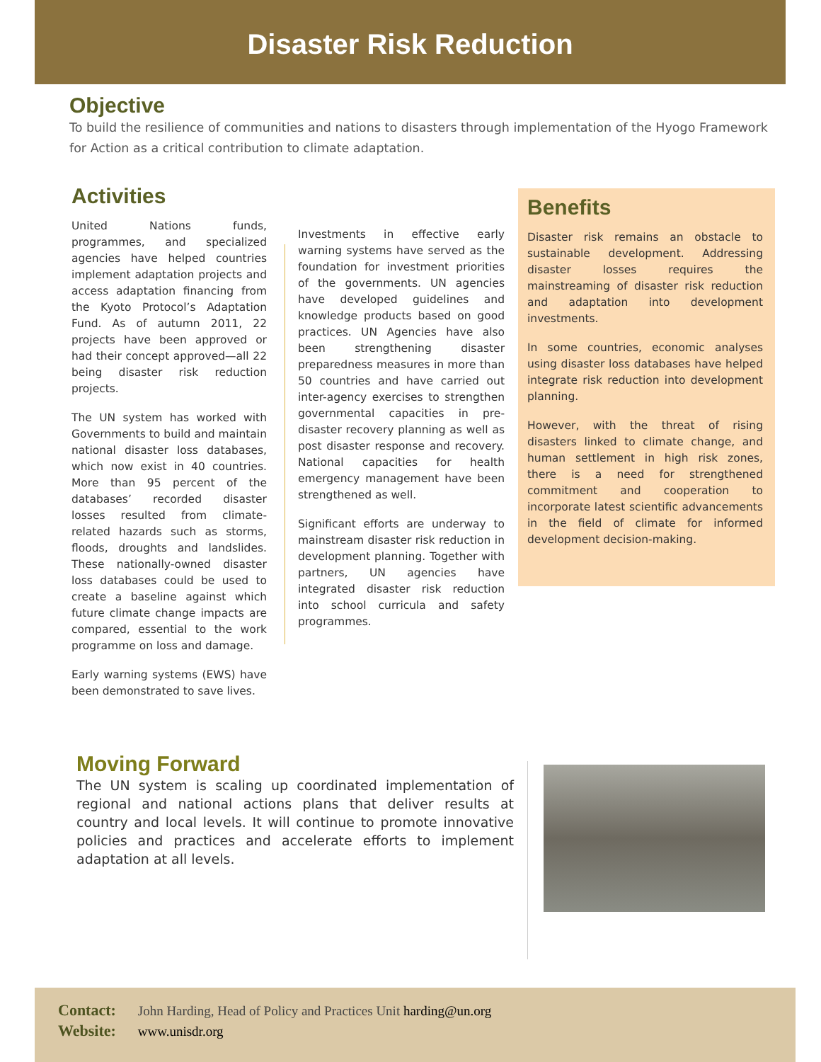Disaster Risk Reduction
Objective
To build the resilience of communities and nations to disasters through implementation of the Hyogo Framework for Action as a critical contribution to climate adaptation.
Activities
United Nations funds, programmes, and specialized agencies have helped countries implement adaptation projects and access adaptation financing from the Kyoto Protocol’s Adaptation Fund. As of autumn 2011, 22 projects have been approved or had their concept approved—all 22 being disaster risk reduction projects.
The UN system has worked with Governments to build and maintain national disaster loss databases, which now exist in 40 countries. More than 95 percent of the databases’ recorded disaster losses resulted from climate-related hazards such as storms, floods, droughts and landslides. These nationally-owned disaster loss databases could be used to create a baseline against which future climate change impacts are compared, essential to the work programme on loss and damage.
Early warning systems (EWS) have been demonstrated to save lives.
Investments in effective early warning systems have served as the foundation for investment priorities of the governments. UN agencies have developed guidelines and knowledge products based on good practices. UN Agencies have also been strengthening disaster preparedness measures in more than 50 countries and have carried out inter-agency exercises to strengthen governmental capacities in pre-disaster recovery planning as well as post disaster response and recovery. National capacities for health emergency management have been strengthened as well.
Significant efforts are underway to mainstream disaster risk reduction in development planning. Together with partners, UN agencies have integrated disaster risk reduction into school curricula and safety programmes.
Benefits
Disaster risk remains an obstacle to sustainable development. Addressing disaster losses requires the mainstreaming of disaster risk reduction and adaptation into development investments.
In some countries, economic analyses using disaster loss databases have helped integrate risk reduction into development planning.
However, with the threat of rising disasters linked to climate change, and human settlement in high risk zones, there is a need for strengthened commitment and cooperation to incorporate latest scientific advancements in the field of climate for informed development decision-making.
Moving Forward
The UN system is scaling up coordinated implementation of regional and national actions plans that deliver results at country and local levels. It will continue to promote innovative policies and practices and accelerate efforts to implement adaptation at all levels.
Contact: John Harding, Head of Policy and Practices Unit harding@un.org
Website: www.unisdr.org